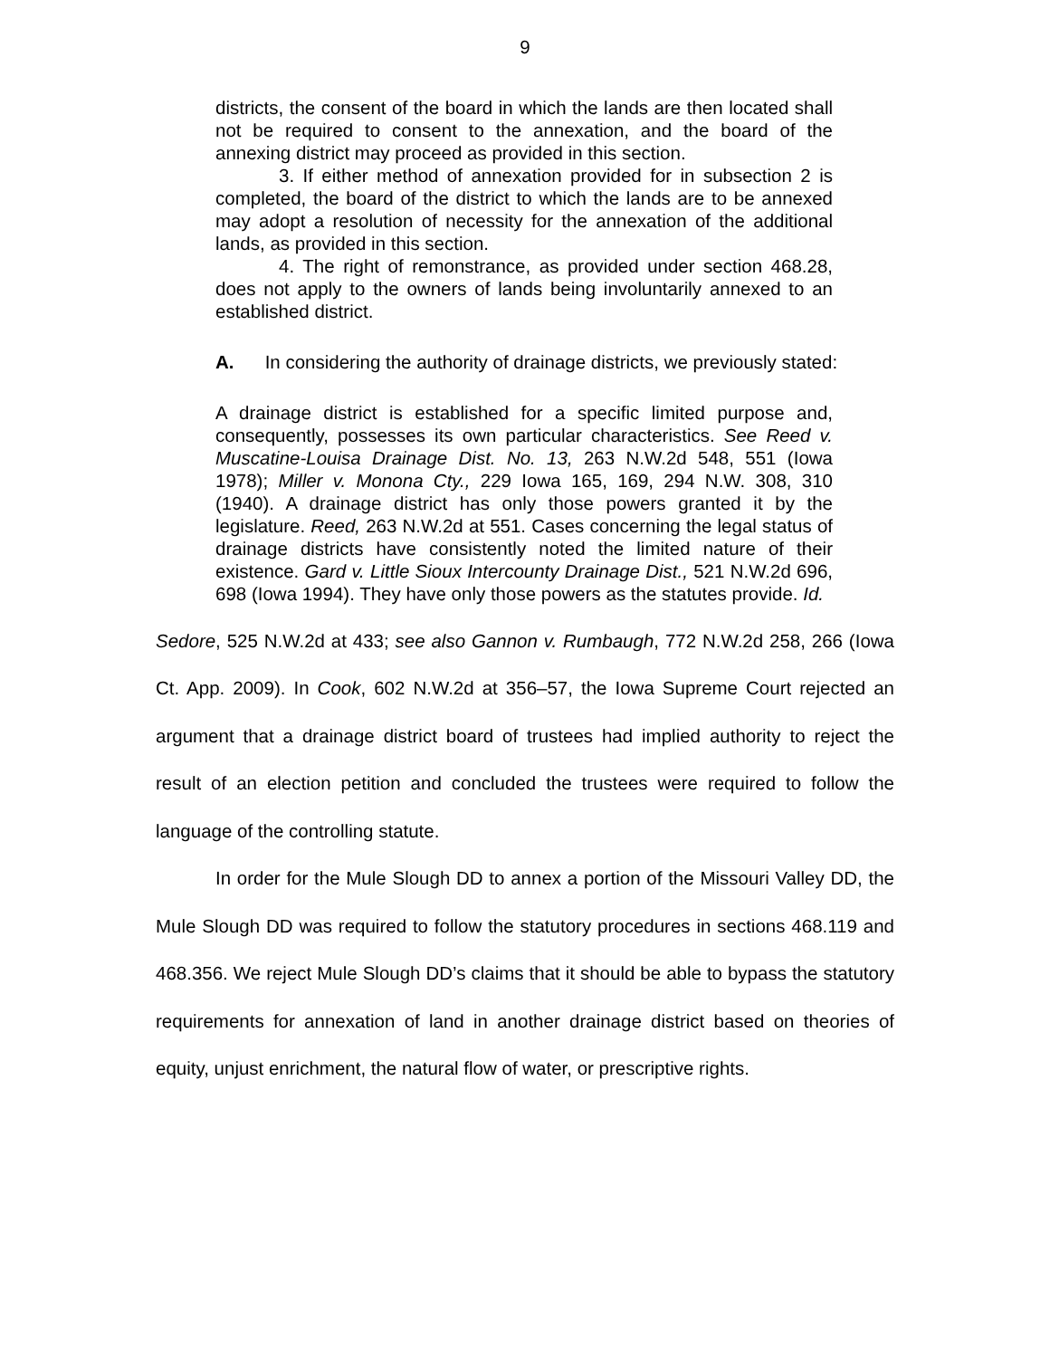9
districts, the consent of the board in which the lands are then located shall not be required to consent to the annexation, and the board of the annexing district may proceed as provided in this section.
3. If either method of annexation provided for in subsection 2 is completed, the board of the district to which the lands are to be annexed may adopt a resolution of necessity for the annexation of the additional lands, as provided in this section.
4. The right of remonstrance, as provided under section 468.28, does not apply to the owners of lands being involuntarily annexed to an established district.
A. In considering the authority of drainage districts, we previously stated:
A drainage district is established for a specific limited purpose and, consequently, possesses its own particular characteristics. See Reed v. Muscatine-Louisa Drainage Dist. No. 13, 263 N.W.2d 548, 551 (Iowa 1978); Miller v. Monona Cty., 229 Iowa 165, 169, 294 N.W. 308, 310 (1940). A drainage district has only those powers granted it by the legislature. Reed, 263 N.W.2d at 551. Cases concerning the legal status of drainage districts have consistently noted the limited nature of their existence. Gard v. Little Sioux Intercounty Drainage Dist., 521 N.W.2d 696, 698 (Iowa 1994). They have only those powers as the statutes provide. Id.
Sedore, 525 N.W.2d at 433; see also Gannon v. Rumbaugh, 772 N.W.2d 258, 266 (Iowa Ct. App. 2009). In Cook, 602 N.W.2d at 356–57, the Iowa Supreme Court rejected an argument that a drainage district board of trustees had implied authority to reject the result of an election petition and concluded the trustees were required to follow the language of the controlling statute.
In order for the Mule Slough DD to annex a portion of the Missouri Valley DD, the Mule Slough DD was required to follow the statutory procedures in sections 468.119 and 468.356. We reject Mule Slough DD’s claims that it should be able to bypass the statutory requirements for annexation of land in another drainage district based on theories of equity, unjust enrichment, the natural flow of water, or prescriptive rights.